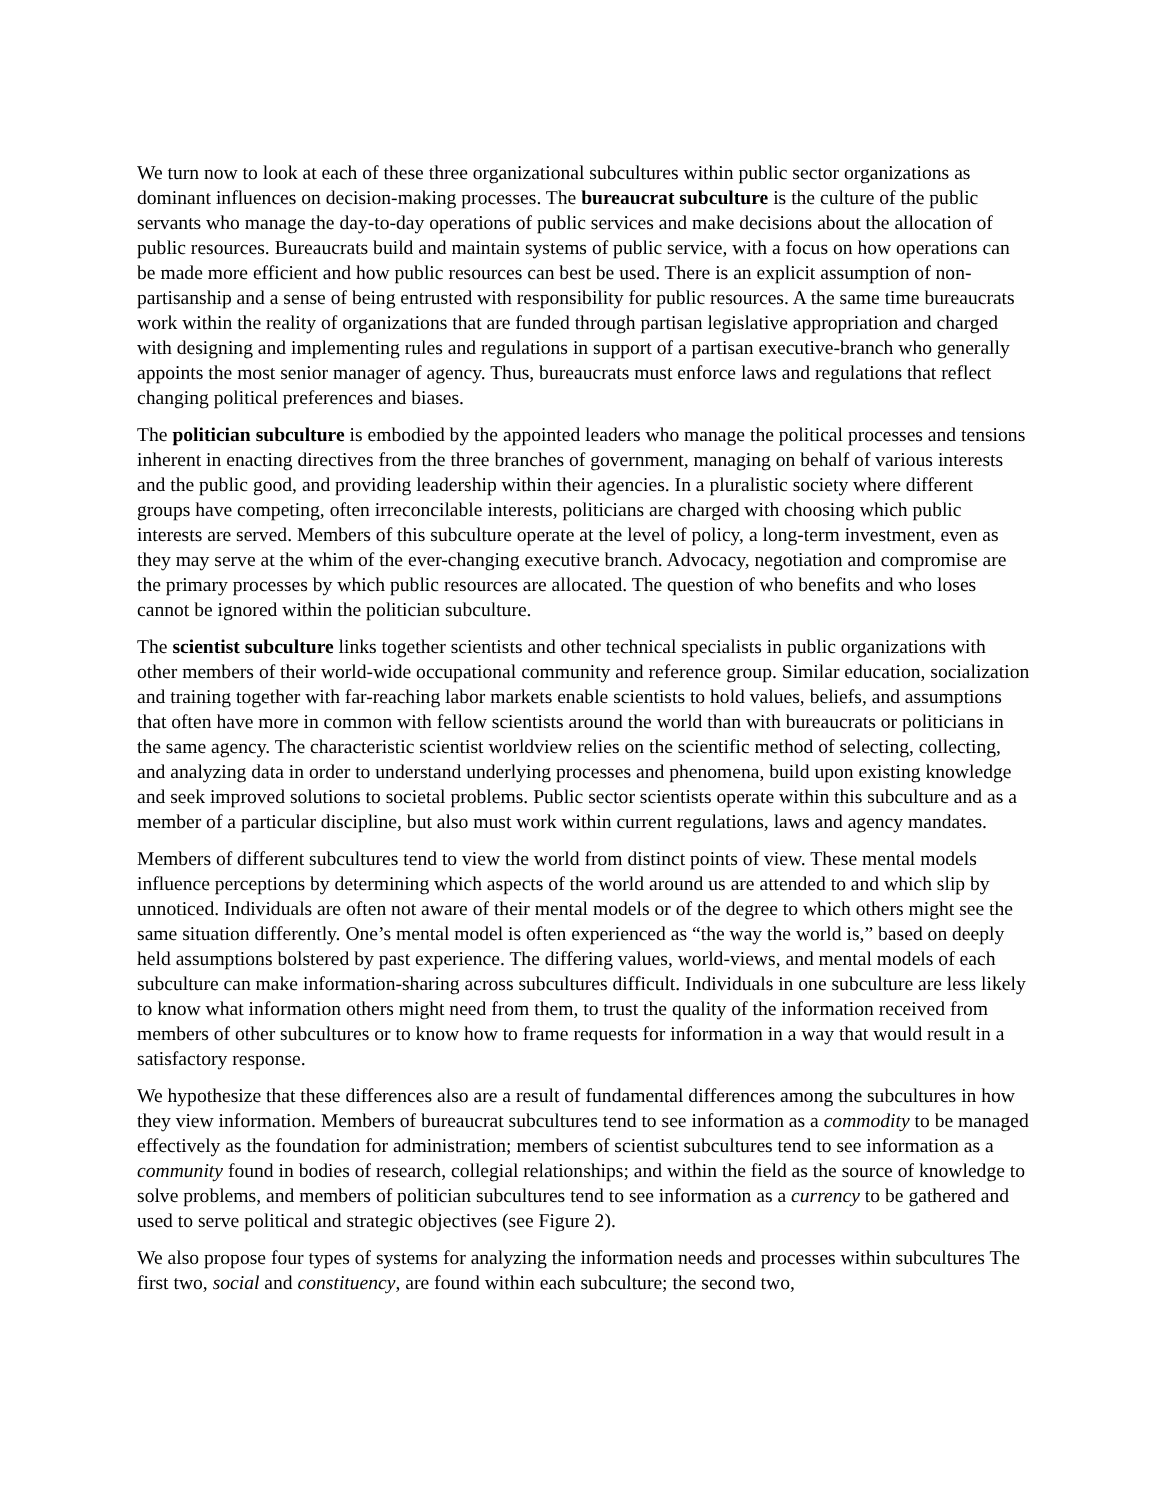We turn now to look at each of these three organizational subcultures within public sector organizations as dominant influences on decision-making processes. The bureaucrat subculture is the culture of the public servants who manage the day-to-day operations of public services and make decisions about the allocation of public resources. Bureaucrats build and maintain systems of public service, with a focus on how operations can be made more efficient and how public resources can best be used. There is an explicit assumption of non-partisanship and a sense of being entrusted with responsibility for public resources. A the same time bureaucrats work within the reality of organizations that are funded through partisan legislative appropriation and charged with designing and implementing rules and regulations in support of a partisan executive-branch who generally appoints the most senior manager of agency. Thus, bureaucrats must enforce laws and regulations that reflect changing political preferences and biases.
The politician subculture is embodied by the appointed leaders who manage the political processes and tensions inherent in enacting directives from the three branches of government, managing on behalf of various interests and the public good, and providing leadership within their agencies. In a pluralistic society where different groups have competing, often irreconcilable interests, politicians are charged with choosing which public interests are served. Members of this subculture operate at the level of policy, a long-term investment, even as they may serve at the whim of the ever-changing executive branch. Advocacy, negotiation and compromise are the primary processes by which public resources are allocated. The question of who benefits and who loses cannot be ignored within the politician subculture.
The scientist subculture links together scientists and other technical specialists in public organizations with other members of their world-wide occupational community and reference group. Similar education, socialization and training together with far-reaching labor markets enable scientists to hold values, beliefs, and assumptions that often have more in common with fellow scientists around the world than with bureaucrats or politicians in the same agency. The characteristic scientist worldview relies on the scientific method of selecting, collecting, and analyzing data in order to understand underlying processes and phenomena, build upon existing knowledge and seek improved solutions to societal problems. Public sector scientists operate within this subculture and as a member of a particular discipline, but also must work within current regulations, laws and agency mandates.
Members of different subcultures tend to view the world from distinct points of view. These mental models influence perceptions by determining which aspects of the world around us are attended to and which slip by unnoticed. Individuals are often not aware of their mental models or of the degree to which others might see the same situation differently. One’s mental model is often experienced as “the way the world is,” based on deeply held assumptions bolstered by past experience. The differing values, world-views, and mental models of each subculture can make information-sharing across subcultures difficult. Individuals in one subculture are less likely to know what information others might need from them, to trust the quality of the information received from members of other subcultures or to know how to frame requests for information in a way that would result in a satisfactory response.
We hypothesize that these differences also are a result of fundamental differences among the subcultures in how they view information. Members of bureaucrat subcultures tend to see information as a commodity to be managed effectively as the foundation for administration; members of scientist subcultures tend to see information as a community found in bodies of research, collegial relationships; and within the field as the source of knowledge to solve problems, and members of politician subcultures tend to see information as a currency to be gathered and used to serve political and strategic objectives (see Figure 2).
We also propose four types of systems for analyzing the information needs and processes within subcultures The first two, social and constituency, are found within each subculture; the second two,